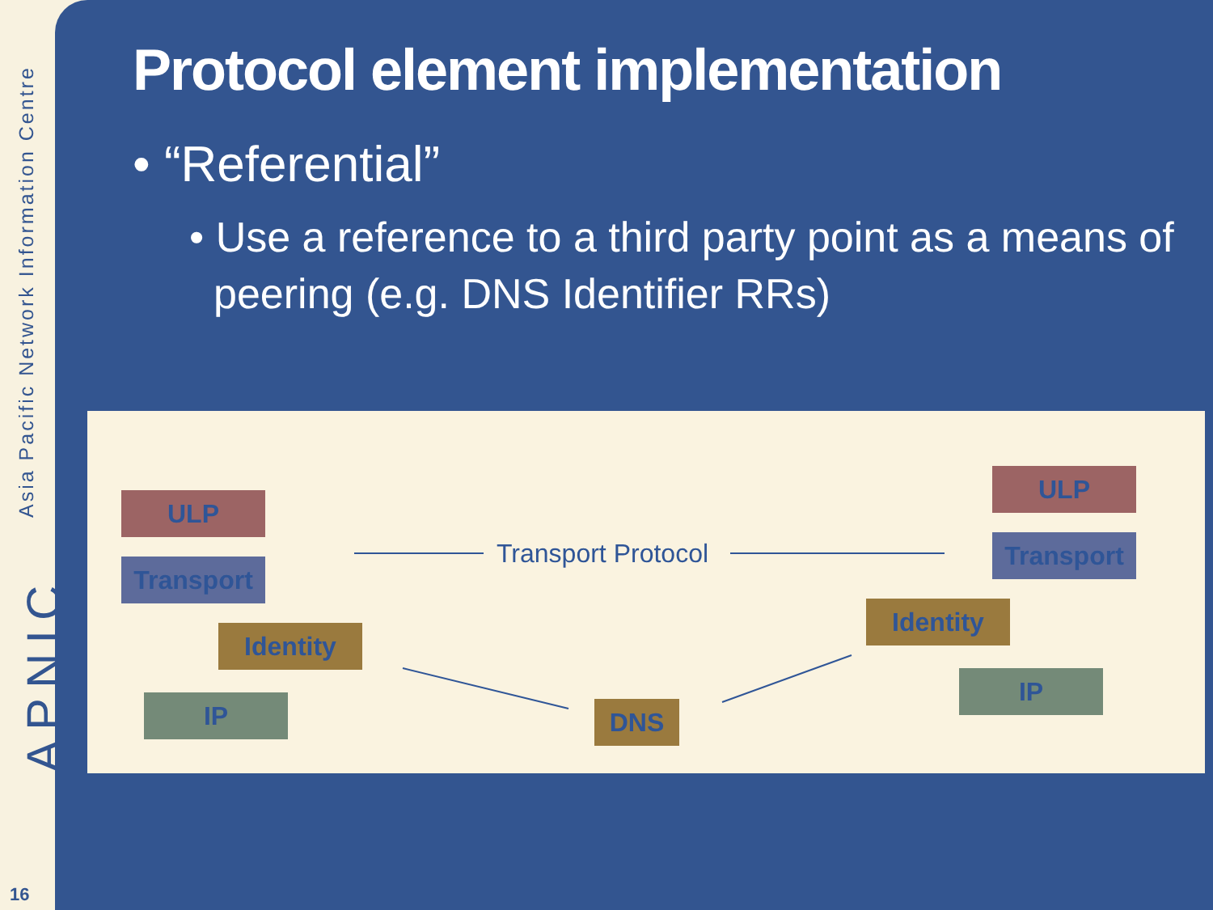Asia Pacific Network Information Centre
APNIC
16
Protocol element implementation
• “Referential”
• Use a reference to a third party point as a means of peering (e.g. DNS Identifier RRs)
ULP
Transport
Identity
IP DNS
Transport Protocol
ULP
Transport
Identity
IP